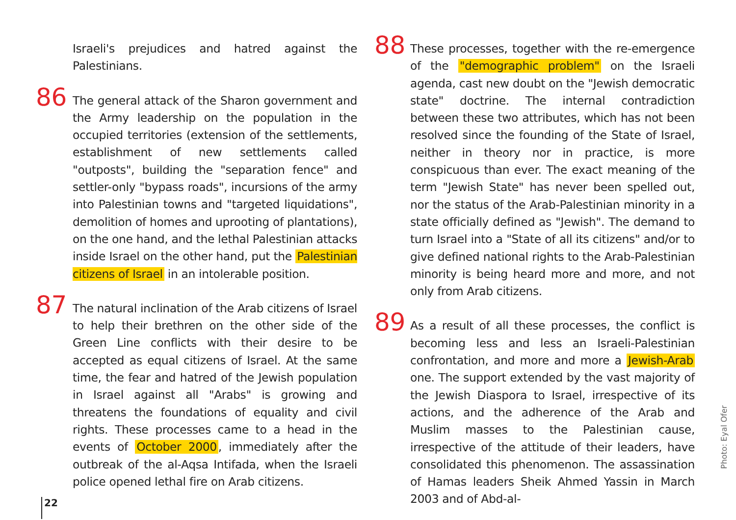Israeli's prejudices and hatred against the Palestinians.
86 The general attack of the Sharon government and the Army leadership on the population in the occupied territories (extension of the settlements, establishment of new settlements called "outposts", building the "separation fence" and settler-only "bypass roads", incursions of the army into Palestinian towns and "targeted liquidations", demolition of homes and uprooting of plantations), on the one hand, and the lethal Palestinian attacks inside Israel on the other hand, put the Palestinian citizens of Israel in an intolerable position.
87 The natural inclination of the Arab citizens of Israel to help their brethren on the other side of the Green Line conflicts with their desire to be accepted as equal citizens of Israel. At the same time, the fear and hatred of the Jewish population in Israel against all "Arabs" is growing and threatens the foundations of equality and civil rights. These processes came to a head in the events of October 2000, immediately after the outbreak of the al-Aqsa Intifada, when the Israeli police opened lethal fire on Arab citizens.
88 These processes, together with the re-emergence of the "demographic problem" on the Israeli agenda, cast new doubt on the "Jewish democratic state" doctrine. The internal contradiction between these two attributes, which has not been resolved since the founding of the State of Israel, neither in theory nor in practice, is more conspicuous than ever. The exact meaning of the term "Jewish State" has never been spelled out, nor the status of the Arab-Palestinian minority in a state officially defined as "Jewish". The demand to turn Israel into a "State of all its citizens" and/or to give defined national rights to the Arab-Palestinian minority is being heard more and more, and not only from Arab citizens.
89 As a result of all these processes, the conflict is becoming less and less an Israeli-Palestinian confrontation, and more and more a Jewish-Arab one. The support extended by the vast majority of the Jewish Diaspora to Israel, irrespective of its actions, and the adherence of the Arab and Muslim masses to the Palestinian cause, irrespective of the attitude of their leaders, have consolidated this phenomenon. The assassination of Hamas leaders Sheik Ahmed Yassin in March 2003 and of Abd-al-
22
Photo: Eyal Ofer